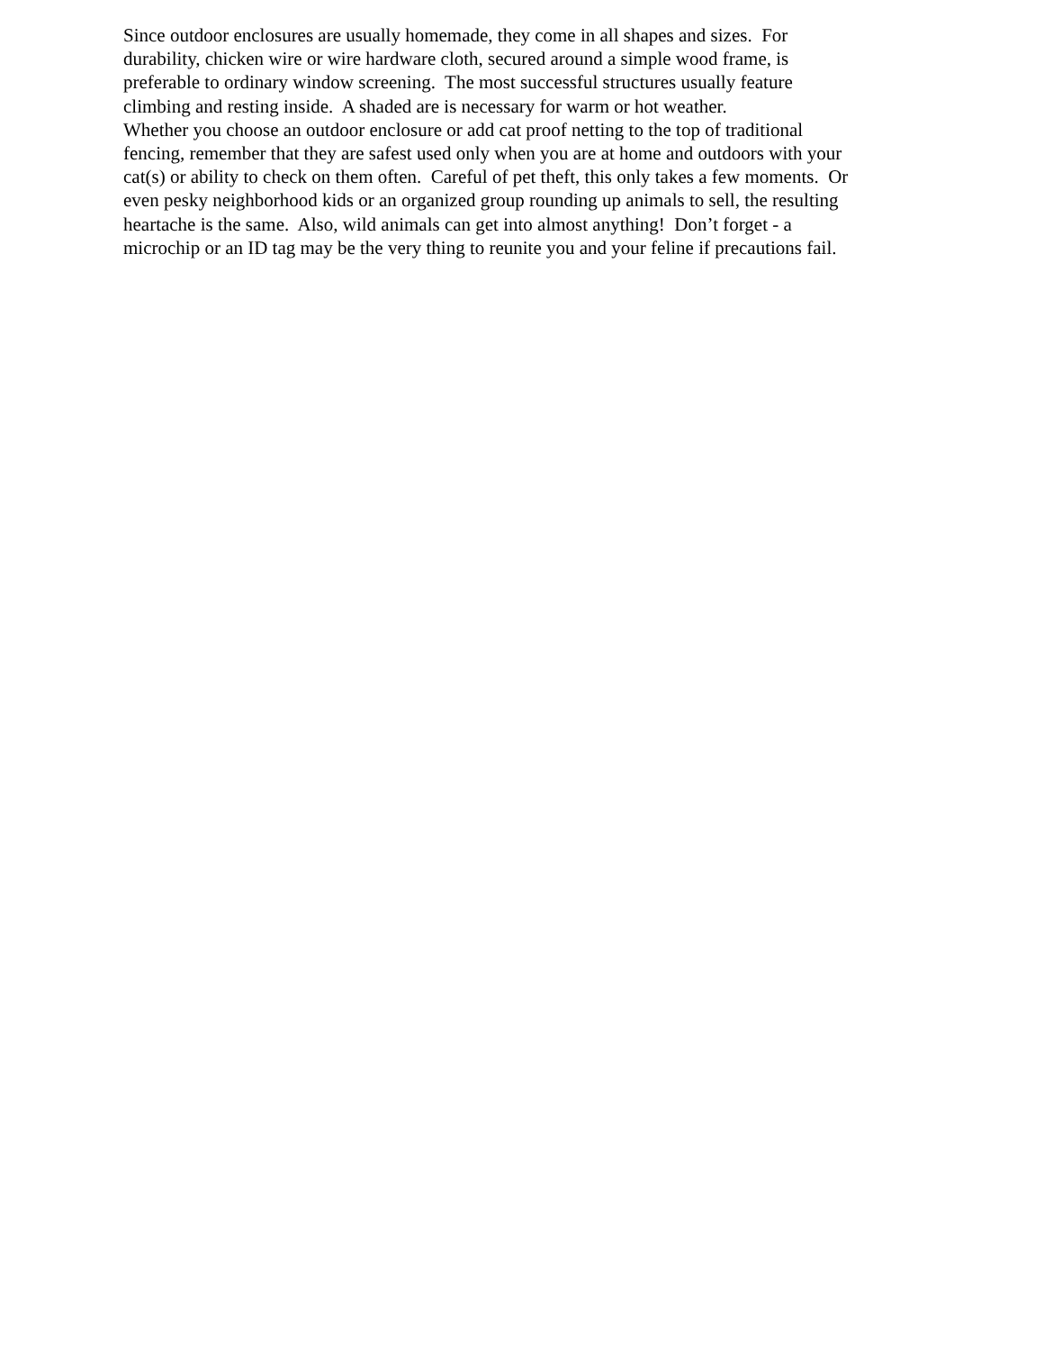Since outdoor enclosures are usually homemade, they come in all shapes and sizes. For
durability, chicken wire or wire hardware cloth, secured around a simple wood frame, is
preferable to ordinary window screening. The most successful structures usually feature
climbing and resting inside. A shaded are is necessary for warm or hot weather.
Whether you choose an outdoor enclosure or add cat proof netting to the top of traditional
fencing, remember that they are safest used only when you are at home and outdoors with your
cat(s) or ability to check on them often. Careful of pet theft, this only takes a few moments. Or
even pesky neighborhood kids or an organized group rounding up animals to sell, the resulting
heartache is the same. Also, wild animals can get into almost anything! Don’t forget - a
microchip or an ID tag may be the very thing to reunite you and your feline if precautions fail.